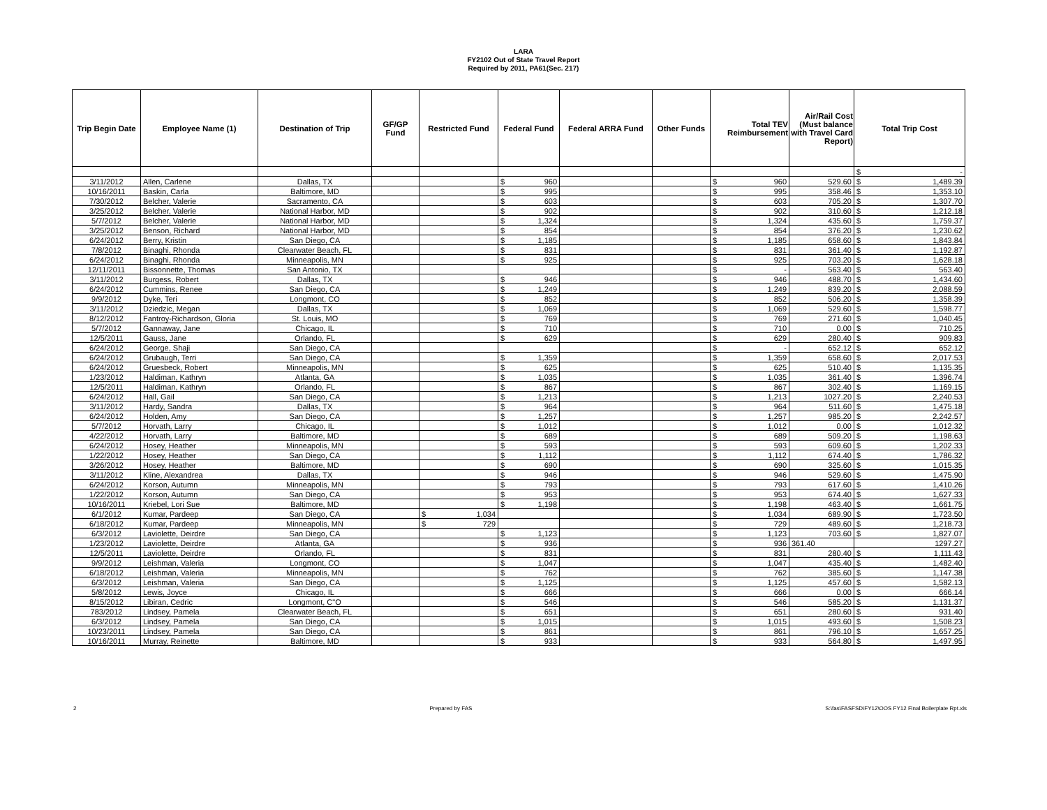LARA
FY2102 Out of State Travel Report
Required by 2011, PA61(Sec. 217)
| Trip Begin Date | Employee Name (1) | Destination of Trip | GF/GP Fund | Restricted Fund | Federal Fund | Federal ARRA Fund | Other Funds | Total TEV Reimbursement | Air/Rail Cost (Must balance with Travel Card Report) | Total Trip Cost |
| --- | --- | --- | --- | --- | --- | --- | --- | --- | --- | --- |
| | | | | | | | | | | $ - |
| 3/11/2012 | Allen, Carlene | Dallas, TX | | | $ 960 | | | $ 960 | 529.60 | $ 1,489.39 |
| 10/16/2011 | Baskin, Carla | Baltimore, MD | | | $ 995 | | | $ 995 | 358.46 | $ 1,353.10 |
| 7/30/2012 | Belcher, Valerie | Sacramento, CA | | | $ 603 | | | $ 603 | 705.20 | $ 1,307.70 |
| 3/25/2012 | Belcher, Valerie | National Harbor, MD | | | $ 902 | | | $ 902 | 310.60 | $ 1,212.18 |
| 5/7/2012 | Belcher, Valerie | National Harbor, MD | | | $ 1,324 | | | $ 1,324 | 435.60 | $ 1,759.37 |
| 3/25/2012 | Benson, Richard | National Harbor, MD | | | $ 854 | | | $ 854 | 376.20 | $ 1,230.62 |
| 6/24/2012 | Berry, Kristin | San Diego, CA | | | $ 1,185 | | | $ 1,185 | 658.60 | $ 1,843.84 |
| 7/8/2012 | Binaghi, Rhonda | Clearwater Beach, FL | | | $ 831 | | | $ 831 | 361.40 | $ 1,192.87 |
| 6/24/2012 | Binaghi, Rhonda | Minneapolis, MN | | | $ 925 | | | $ 925 | 703.20 | $ 1,628.18 |
| 12/11/2011 | Bissonnette, Thomas | San Antonio, TX | | | | | | $ - | 563.40 | $ 563.40 |
| 3/11/2012 | Burgess, Robert | Dallas, TX | | | $ 946 | | | $ 946 | 488.70 | $ 1,434.60 |
| 6/24/2012 | Cummins, Renee | San Diego, CA | | | $ 1,249 | | | $ 1,249 | 839.20 | $ 2,088.59 |
| 9/9/2012 | Dyke, Teri | Longmont, CO | | | $ 852 | | | $ 852 | 506.20 | $ 1,358.39 |
| 3/11/2012 | Dziedzic, Megan | Dallas, TX | | | $ 1,069 | | | $ 1,069 | 529.60 | $ 1,598.77 |
| 8/12/2012 | Fantroy-Richardson, Gloria | St. Louis, MO | | | $ 769 | | | $ 769 | 271.60 | $ 1,040.45 |
| 5/7/2012 | Gannaway, Jane | Chicago, IL | | | $ 710 | | | $ 710 | 0.00 | $ 710.25 |
| 12/5/2011 | Gauss, Jane | Orlando, FL | | | $ 629 | | | $ 629 | 280.40 | $ 909.83 |
| 6/24/2012 | George, Shaji | San Diego, CA | | | | | | $ - | 652.12 | $ 652.12 |
| 6/24/2012 | Grubaugh, Terri | San Diego, CA | | | $ 1,359 | | | $ 1,359 | 658.60 | $ 2,017.53 |
| 6/24/2012 | Gruesbeck, Robert | Minneapolis, MN | | | $ 625 | | | $ 625 | 510.40 | $ 1,135.35 |
| 1/23/2012 | Haldiman, Kathryn | Atlanta, GA | | | $ 1,035 | | | $ 1,035 | 361.40 | $ 1,396.74 |
| 12/5/2011 | Haldiman, Kathryn | Orlando, FL | | | $ 867 | | | $ 867 | 302.40 | $ 1,169.15 |
| 6/24/2012 | Hall, Gail | San Diego, CA | | | $ 1,213 | | | $ 1,213 | 1027.20 | $ 2,240.53 |
| 3/11/2012 | Hardy, Sandra | Dallas, TX | | | $ 964 | | | $ 964 | 511.60 | $ 1,475.18 |
| 6/24/2012 | Holden, Amy | San Diego, CA | | | $ 1,257 | | | $ 1,257 | 985.20 | $ 2,242.57 |
| 5/7/2012 | Horvath, Larry | Chicago, IL | | | $ 1,012 | | | $ 1,012 | 0.00 | $ 1,012.32 |
| 4/22/2012 | Horvath, Larry | Baltimore, MD | | | $ 689 | | | $ 689 | 509.20 | $ 1,198.63 |
| 6/24/2012 | Hosey, Heather | Minneapolis, MN | | | $ 593 | | | $ 593 | 609.60 | $ 1,202.33 |
| 1/22/2012 | Hosey, Heather | San Diego, CA | | | $ 1,112 | | | $ 1,112 | 674.40 | $ 1,786.32 |
| 3/26/2012 | Hosey, Heather | Baltimore, MD | | | $ 690 | | | $ 690 | 325.60 | $ 1,015.35 |
| 3/11/2012 | Kline, Alexandrea | Dallas, TX | | | $ 946 | | | $ 946 | 529.60 | $ 1,475.90 |
| 6/24/2012 | Korson, Autumn | Minneapolis, MN | | | $ 793 | | | $ 793 | 617.60 | $ 1,410.26 |
| 1/22/2012 | Korson, Autumn | San Diego, CA | | | $ 953 | | | $ 953 | 674.40 | $ 1,627.33 |
| 10/16/2011 | Kriebel, Lori Sue | Baltimore, MD | | | $ 1,198 | | | $ 1,198 | 463.40 | $ 1,661.75 |
| 6/1/2012 | Kumar, Pardeep | San Diego, CA | | $ 1,034 | | | | $ 1,034 | 689.90 | $ 1,723.50 |
| 6/18/2012 | Kumar, Pardeep | Minneapolis, MN | | $ 729 | | | | $ 729 | 489.60 | $ 1,218.73 |
| 6/3/2012 | Laviolette, Deirdre | San Diego, CA | | | $ 1,123 | | | $ 1,123 | 703.60 | $ 1,827.07 |
| 1/23/2012 | Laviolette, Deirdre | Atlanta, GA | | | $ 936 | | | $ 936 | 361.40 | 1297.27 |
| 12/5/2011 | Laviolette, Deirdre | Orlando, FL | | | $ 831 | | | $ 831 | 280.40 | $ 1,111.43 |
| 9/9/2012 | Leishman, Valeria | Longmont, CO | | | $ 1,047 | | | $ 1,047 | 435.40 | $ 1,482.40 |
| 6/18/2012 | Leishman, Valeria | Minneapolis, MN | | | $ 762 | | | $ 762 | 385.60 | $ 1,147.38 |
| 6/3/2012 | Leishman, Valeria | San Diego, CA | | | $ 1,125 | | | $ 1,125 | 457.60 | $ 1,582.13 |
| 5/8/2012 | Lewis, Joyce | Chicago, IL | | | $ 666 | | | $ 666 | 0.00 | $ 666.14 |
| 8/15/2012 | Libiran, Cedric | Longmont, C"O | | | $ 546 | | | $ 546 | 585.20 | $ 1,131.37 |
| 783/2012 | Lindsey, Pamela | Clearwater Beach, FL | | | $ 651 | | | $ 651 | 280.60 | $ 931.40 |
| 6/3/2012 | Lindsey, Pamela | San Diego, CA | | | $ 1,015 | | | $ 1,015 | 493.60 | $ 1,508.23 |
| 10/23/2011 | Lindsey, Pamela | San Diego, CA | | | $ 861 | | | $ 861 | 796.10 | $ 1,657.25 |
| 10/16/2011 | Murray, Reinette | Baltimore, MD | | | $ 933 | | | $ 933 | 564.80 | $ 1,497.95 |
2 Prepared by FAS S:\fas\FASFSD\FY12\OOS FY12 Final Boilerplate Rpt.xls